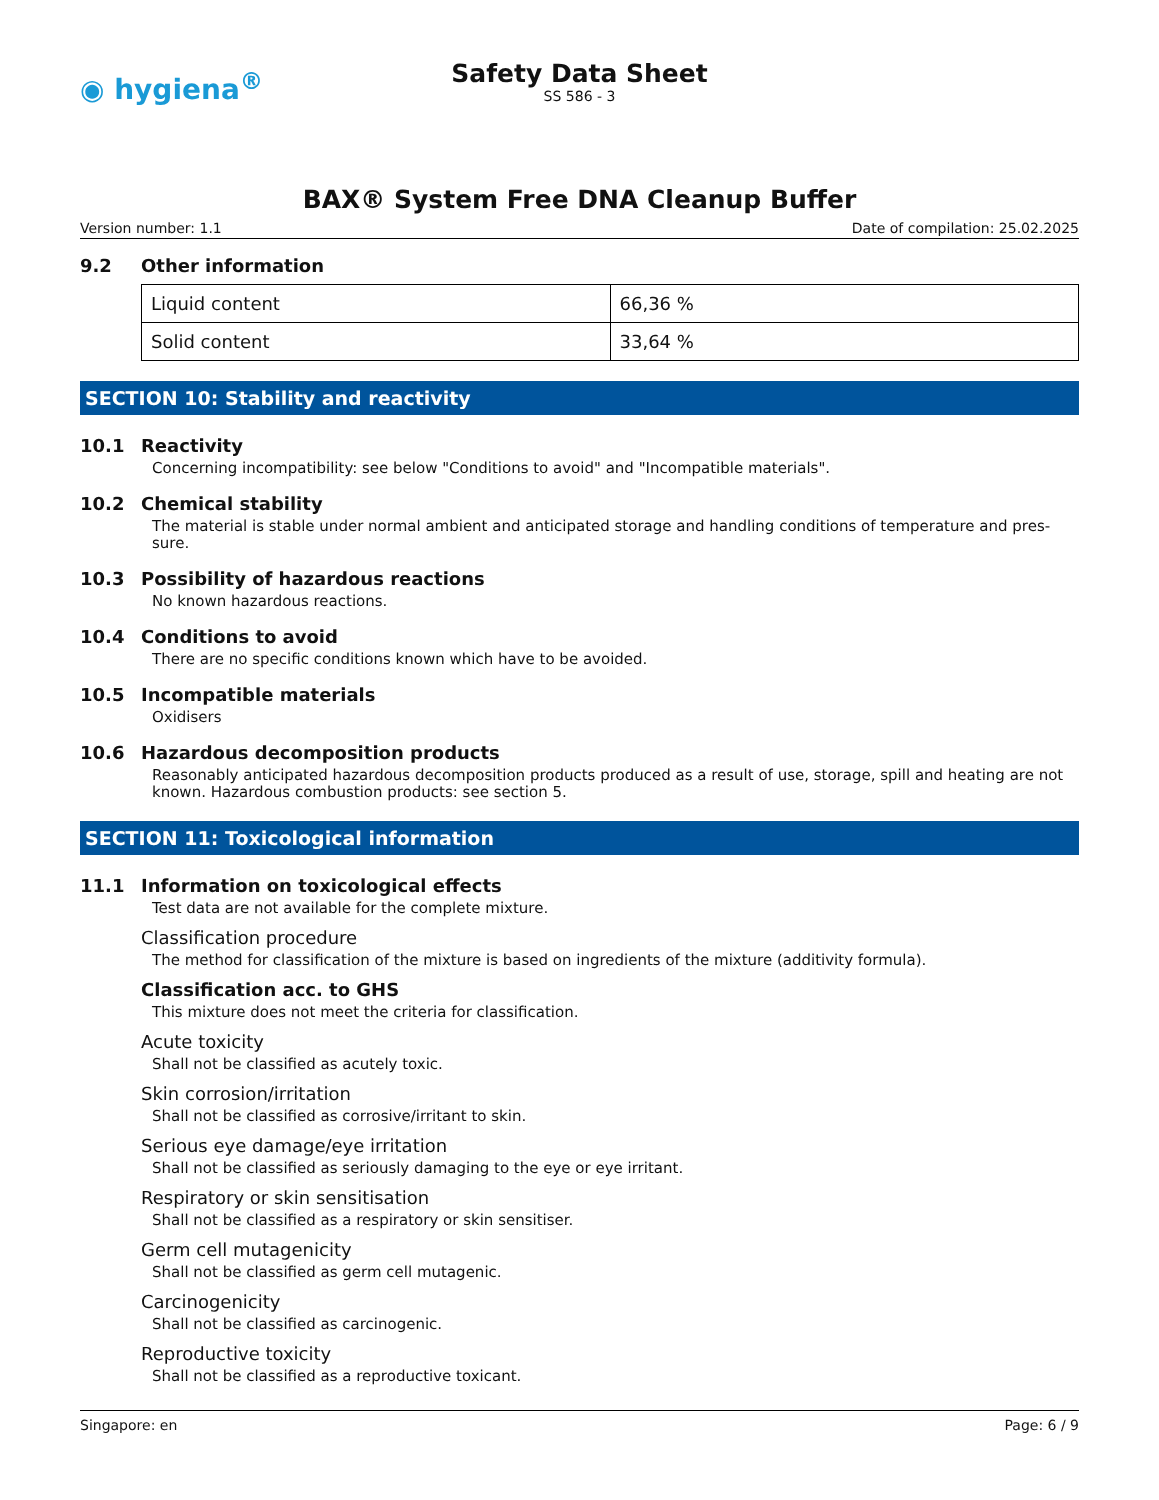◉ hygiena<sup>®</sup>
Safety Data Sheet
SS 586 - 3
BAX® System Free DNA Cleanup Buffer
Version number: 1.1 Date of compilation: 25.02.2025
9.2 Other information
| Liquid content | 66,36 % |
| Solid content | 33,64 % |
SECTION 10: Stability and reactivity
10.1 Reactivity
Concerning incompatibility: see below "Conditions to avoid" and "Incompatible materials".
10.2 Chemical stability
The material is stable under normal ambient and anticipated storage and handling conditions of temperature and pres-sure.
10.3 Possibility of hazardous reactions
No known hazardous reactions.
10.4 Conditions to avoid
There are no specific conditions known which have to be avoided.
10.5 Incompatible materials
Oxidisers
10.6 Hazardous decomposition products
Reasonably anticipated hazardous decomposition products produced as a result of use, storage, spill and heating are not known. Hazardous combustion products: see section 5.
SECTION 11: Toxicological information
11.1 Information on toxicological effects
Test data are not available for the complete mixture.
Classification procedure
The method for classification of the mixture is based on ingredients of the mixture (additivity formula).
Classification acc. to GHS
This mixture does not meet the criteria for classification.
Acute toxicity
Shall not be classified as acutely toxic.
Skin corrosion/irritation
Shall not be classified as corrosive/irritant to skin.
Serious eye damage/eye irritation
Shall not be classified as seriously damaging to the eye or eye irritant.
Respiratory or skin sensitisation
Shall not be classified as a respiratory or skin sensitiser.
Germ cell mutagenicity
Shall not be classified as germ cell mutagenic.
Carcinogenicity
Shall not be classified as carcinogenic.
Reproductive toxicity
Shall not be classified as a reproductive toxicant.
Singapore: en Page: 6 / 9